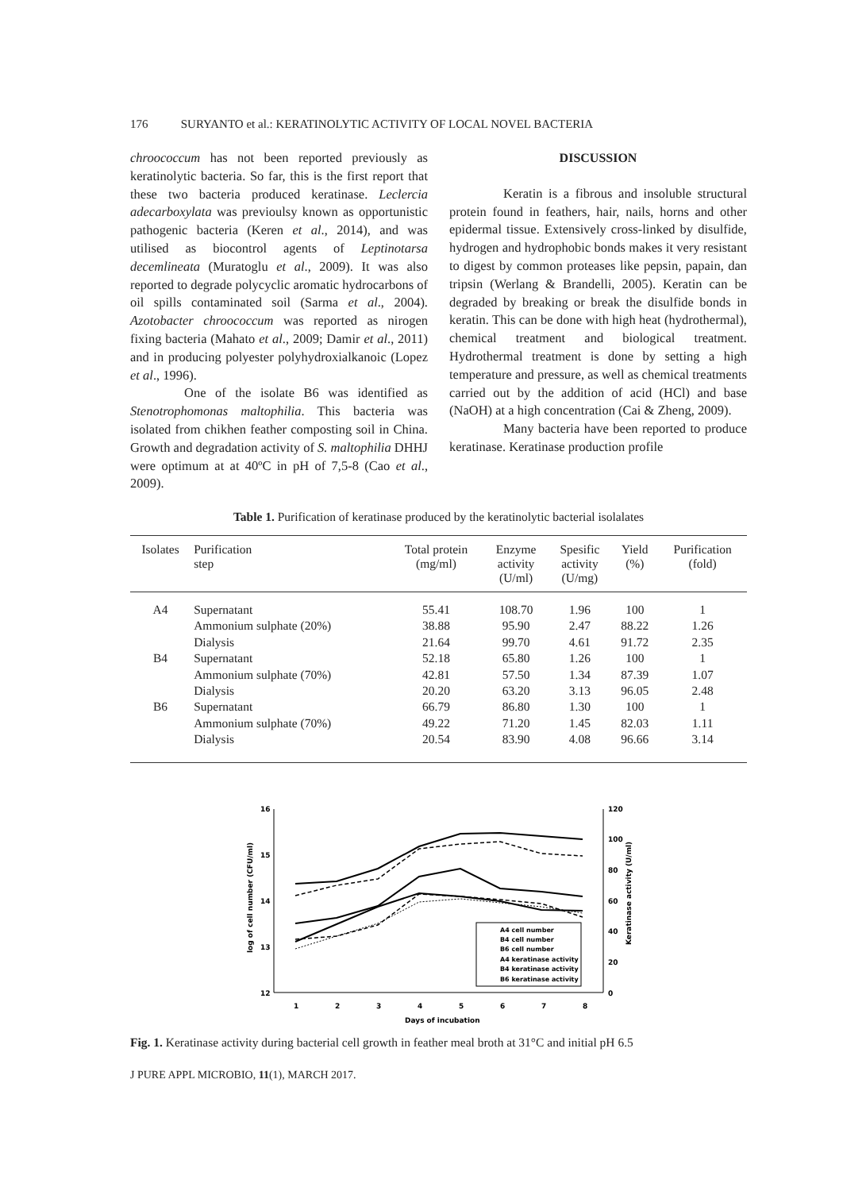176 SURYANTO et al.: KERATINOLYTIC ACTIVITY OF LOCAL NOVEL BACTERIA
chroococcum has not been reported previously as keratinolytic bacteria. So far, this is the first report that these two bacteria produced keratinase. Leclercia adecarboxylata was previoulsy known as opportunistic pathogenic bacteria (Keren et al., 2014), and was utilised as biocontrol agents of Leptinotarsa decemlineata (Muratoglu et al., 2009). It was also reported to degrade polycyclic aromatic hydrocarbons of oil spills contaminated soil (Sarma et al., 2004). Azotobacter chroococcum was reported as nirogen fixing bacteria (Mahato et al., 2009; Damir et al., 2011) and in producing polyester polyhydroxialkanoic (Lopez et al., 1996).
One of the isolate B6 was identified as Stenotrophomonas maltophilia. This bacteria was isolated from chikhen feather composting soil in China. Growth and degradation activity of S. maltophilia DHHJ were optimum at at 40ºC in pH of 7,5-8 (Cao et al., 2009).
DISCUSSION
Keratin is a fibrous and insoluble structural protein found in feathers, hair, nails, horns and other epidermal tissue. Extensively cross-linked by disulfide, hydrogen and hydrophobic bonds makes it very resistant to digest by common proteases like pepsin, papain, dan tripsin (Werlang & Brandelli, 2005). Keratin can be degraded by breaking or break the disulfide bonds in keratin. This can be done with high heat (hydrothermal), chemical treatment and biological treatment. Hydrothermal treatment is done by setting a high temperature and pressure, as well as chemical treatments carried out by the addition of acid (HCl) and base (NaOH) at a high concentration (Cai & Zheng, 2009).
Many bacteria have been reported to produce keratinase. Keratinase production profile
Table 1. Purification of keratinase produced by the keratinolytic bacterial isolalates
| Isolates | Purification step | Total protein (mg/ml) | Enzyme activity (U/ml) | Spesific activity (U/mg) | Yield (%) | Purification (fold) |
| --- | --- | --- | --- | --- | --- | --- |
| A4 | Supernatant | 55.41 | 108.70 | 1.96 | 100 | 1 |
| | Ammonium sulphate (20%) | 38.88 | 95.90 | 2.47 | 88.22 | 1.26 |
| | Dialysis | 21.64 | 99.70 | 4.61 | 91.72 | 2.35 |
| B4 | Supernatant | 52.18 | 65.80 | 1.26 | 100 | 1 |
| | Ammonium sulphate (70%) | 42.81 | 57.50 | 1.34 | 87.39 | 1.07 |
| | Dialysis | 20.20 | 63.20 | 3.13 | 96.05 | 2.48 |
| B6 | Supernatant | 66.79 | 86.80 | 1.30 | 100 | 1 |
| | Ammonium sulphate (70%) | 49.22 | 71.20 | 1.45 | 82.03 | 1.11 |
| | Dialysis | 20.54 | 83.90 | 4.08 | 96.66 | 3.14 |
16
15
14
13
12
120
100
80
60
40
20
0
1
2
3
4
5
6
7
8
Days of incubation
log of cell number (CFU/ml)
Keratinase activity (U/ml)
A4 cell number
B4 cell number
B6 cell number
A4 keratinase activity
B4 keratinase activity
B6 keratinase activity
Fig. 1. Keratinase activity during bacterial cell growth in feather meal broth at 31°C and initial pH 6.5
J PURE APPL MICROBIO, 11(1), MARCH 2017.